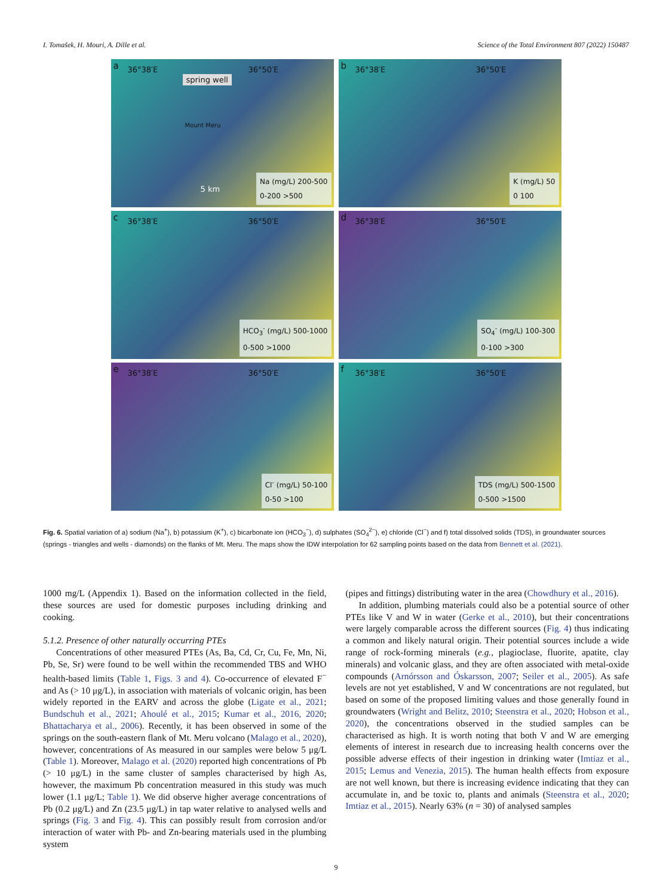I. Tomašek, H. Mouri, A. Dille et al. Science of the Total Environment 807 (2022) 150487
a 36°38′E 36°50′E
spring well
Mount Meru
5 km
Na (mg/L) 200-500
0-200 >500
b 36°38′E 36°50′E
K (mg/L) 50
0 100
c 36°38′E 36°50′E
HCO<sub>3</sub><sup>-</sup> (mg/L) 500-1000
0-500 >1000
d 36°38′E 36°50′E
SO<sub>4</sub><sup>-</sup> (mg/L) 100-300
0-100 >300
e 36°38′E 36°50′E
Cl<sup>-</sup> (mg/L) 50-100
0-50 >100
f 36°38′E 36°50′E
TDS (mg/L) 500-1500
0-500 >1500
Fig. 6. Spatial variation of a) sodium (Na<sup>+</sup>), b) potassium (K<sup>+</sup>), c) bicarbonate ion (HCO<sub>3</sub><sup>−</sup>), d) sulphates (SO<sub>4</sub><sup>2−</sup>), e) chloride (Cl<sup>−</sup>) and f) total dissolved solids (TDS), in groundwater sources (springs - triangles and wells - diamonds) on the flanks of Mt. Meru. The maps show the IDW interpolation for 62 sampling points based on the data from Bennett et al. (2021).
1000 mg/L (Appendix 1). Based on the information collected in the field, these sources are used for domestic purposes including drinking and cooking.
5.1.2. Presence of other naturally occurring PTEs
Concentrations of other measured PTEs (As, Ba, Cd, Cr, Cu, Fe, Mn, Ni, Pb, Se, Sr) were found to be well within the recommended TBS and WHO health-based limits (Table 1, Figs. 3 and 4). Co-occurrence of elevated F<sup>−</sup> and As (> 10 μg/L), in association with materials of volcanic origin, has been widely reported in the EARV and across the globe (Ligate et al., 2021; Bundschuh et al., 2021; Ahoulé et al., 2015; Kumar et al., 2016, 2020; Bhattacharya et al., 2006). Recently, it has been observed in some of the springs on the south-eastern flank of Mt. Meru volcano (Malago et al., 2020), however, concentrations of As measured in our samples were below 5 μg/L (Table 1). Moreover, Malago et al. (2020) reported high concentrations of Pb (> 10 μg/L) in the same cluster of samples characterised by high As, however, the maximum Pb concentration measured in this study was much lower (1.1 μg/L; Table 1). We did observe higher average concentrations of Pb (0.2 μg/L) and Zn (23.5 μg/L) in tap water relative to analysed wells and springs (Fig. 3 and Fig. 4). This can possibly result from corrosion and/or interaction of water with Pb- and Zn-bearing materials used in the plumbing system
(pipes and fittings) distributing water in the area (Chowdhury et al., 2016).
In addition, plumbing materials could also be a potential source of other PTEs like V and W in water (Gerke et al., 2010), but their concentrations were largely comparable across the different sources (Fig. 4) thus indicating a common and likely natural origin. Their potential sources include a wide range of rock-forming minerals (e.g., plagioclase, fluorite, apatite, clay minerals) and volcanic glass, and they are often associated with metal-oxide compounds (Arnórsson and Óskarsson, 2007; Seiler et al., 2005). As safe levels are not yet established, V and W concentrations are not regulated, but based on some of the proposed limiting values and those generally found in groundwaters (Wright and Belitz, 2010; Steenstra et al., 2020; Hobson et al., 2020), the concentrations observed in the studied samples can be characterised as high. It is worth noting that both V and W are emerging elements of interest in research due to increasing health concerns over the possible adverse effects of their ingestion in drinking water (Imtiaz et al., 2015; Lemus and Venezia, 2015). The human health effects from exposure are not well known, but there is increasing evidence indicating that they can accumulate in, and be toxic to, plants and animals (Steenstra et al., 2020; Imtiaz et al., 2015). Nearly 63% (n = 30) of analysed samples
9